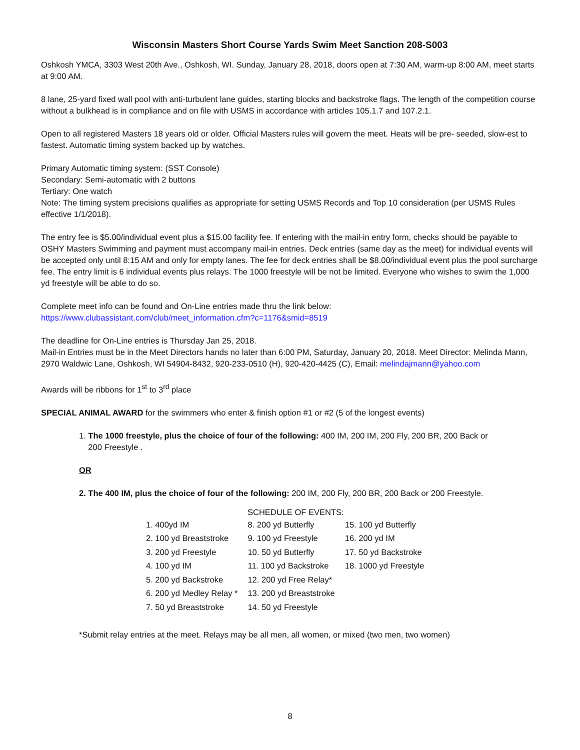Wisconsin Masters Short Course Yards Swim Meet Sanction 208-S003
Oshkosh YMCA, 3303 West 20th Ave., Oshkosh, WI. Sunday, January 28, 2018, doors open at 7:30 AM, warm-up 8:00 AM, meet starts at 9:00 AM.
8 lane, 25-yard fixed wall pool with anti-turbulent lane guides, starting blocks and backstroke flags. The length of the competition course without a bulkhead is in compliance and on file with USMS in accordance with articles 105.1.7 and 107.2.1.
Open to all registered Masters 18 years old or older. Official Masters rules will govern the meet. Heats will be pre- seeded, slow-est to fastest. Automatic timing system backed up by watches.
Primary Automatic timing system: (SST Console)
Secondary: Semi-automatic with 2 buttons
Tertiary: One watch
Note: The timing system precisions qualifies as appropriate for setting USMS Records and Top 10 consideration (per USMS Rules effective 1/1/2018).
The entry fee is $5.00/individual event plus a $15.00 facility fee. If entering with the mail-in entry form, checks should be payable to OSHY Masters Swimming and payment must accompany mail-in entries. Deck entries (same day as the meet) for individual events will be accepted only until 8:15 AM and only for empty lanes. The fee for deck entries shall be $8.00/individual event plus the pool surcharge fee. The entry limit is 6 individual events plus relays. The 1000 freestyle will be not be limited. Everyone who wishes to swim the 1,000 yd freestyle will be able to do so.
Complete meet info can be found and On-Line entries made thru the link below:
https://www.clubassistant.com/club/meet_information.cfm?c=1176&smid=8519
The deadline for On-Line entries is Thursday Jan 25, 2018.
Mail-in Entries must be in the Meet Directors hands no later than 6:00 PM, Saturday, January 20, 2018. Meet Director: Melinda Mann, 2970 Waldwic Lane, Oshkosh, WI 54904-8432, 920-233-0510 (H), 920-420-4425 (C), Email: melindajmann@yahoo.com
Awards will be ribbons for 1<sup>st</sup> to 3<sup>rd</sup> place
SPECIAL ANIMAL AWARD for the swimmers who enter & finish option #1 or #2 (5 of the longest events)
1. The 1000 freestyle, plus the choice of four of the following: 400 IM, 200 IM, 200 Fly, 200 BR, 200 Back or
200 Freestyle .
OR
2. The 400 IM, plus the choice of four of the following: 200 IM, 200 Fly, 200 BR, 200 Back or 200 Freestyle.
SCHEDULE OF EVENTS:
| 1. 400yd IM | 8. 200 yd Butterfly | 15. 100 yd Butterfly |
| 2. 100 yd Breaststroke | 9. 100 yd Freestyle | 16. 200 yd IM |
| 3. 200 yd Freestyle | 10. 50 yd Butterfly | 17. 50 yd Backstroke |
| 4. 100 yd IM | 11. 100 yd Backstroke | 18. 1000 yd Freestyle |
| 5. 200 yd Backstroke | 12. 200 yd Free Relay* | |
| 6. 200 yd Medley Relay * | 13. 200 yd Breaststroke | |
| 7. 50 yd Breaststroke | 14. 50 yd Freestyle | |
*Submit relay entries at the meet. Relays may be all men, all women, or mixed (two men, two women)
8